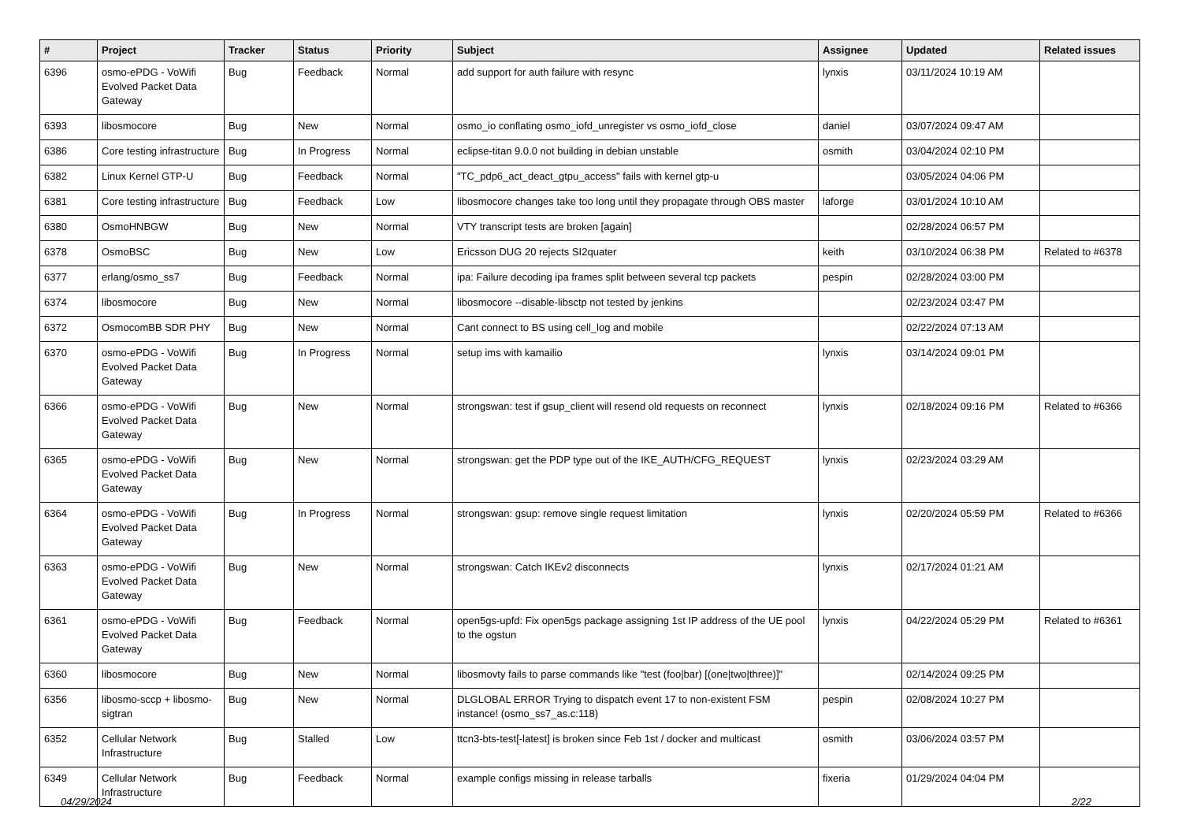| # | Project | Tracker | Status | Priority | Subject | Assignee | Updated | Related issues |
| --- | --- | --- | --- | --- | --- | --- | --- | --- |
| 6396 | osmo-ePDG - VoWifi Evolved Packet Data Gateway | Bug | Feedback | Normal | add support for auth failure with resync | lynxis | 03/11/2024 10:19 AM | |
| 6393 | libosmocore | Bug | New | Normal | osmo_io conflating osmo_iofd_unregister vs osmo_iofd_close | daniel | 03/07/2024 09:47 AM | |
| 6386 | Core testing infrastructure | Bug | In Progress | Normal | eclipse-titan 9.0.0 not building in debian unstable | osmith | 03/04/2024 02:10 PM | |
| 6382 | Linux Kernel GTP-U | Bug | Feedback | Normal | "TC_pdp6_act_deact_gtpu_access" fails with kernel gtp-u | | 03/05/2024 04:06 PM | |
| 6381 | Core testing infrastructure | Bug | Feedback | Low | libosmocore changes take too long until they propagate through OBS master | laforge | 03/01/2024 10:10 AM | |
| 6380 | OsmoHNBGW | Bug | New | Normal | VTY transcript tests are broken [again] | | 02/28/2024 06:57 PM | |
| 6378 | OsmoBSC | Bug | New | Low | Ericsson DUG 20 rejects SI2quater | keith | 03/10/2024 06:38 PM | Related to #6378 |
| 6377 | erlang/osmo_ss7 | Bug | Feedback | Normal | ipa: Failure decoding ipa frames split between several tcp packets | pespin | 02/28/2024 03:00 PM | |
| 6374 | libosmocore | Bug | New | Normal | libosmocore --disable-libsctp not tested by jenkins | | 02/23/2024 03:47 PM | |
| 6372 | OsmocomBB SDR PHY | Bug | New | Normal | Cant connect to BS using cell_log and mobile | | 02/22/2024 07:13 AM | |
| 6370 | osmo-ePDG - VoWifi Evolved Packet Data Gateway | Bug | In Progress | Normal | setup ims with kamailio | lynxis | 03/14/2024 09:01 PM | |
| 6366 | osmo-ePDG - VoWifi Evolved Packet Data Gateway | Bug | New | Normal | strongswan: test if gsup_client will resend old requests on reconnect | lynxis | 02/18/2024 09:16 PM | Related to #6366 |
| 6365 | osmo-ePDG - VoWifi Evolved Packet Data Gateway | Bug | New | Normal | strongswan: get the PDP type out of the IKE_AUTH/CFG_REQUEST | lynxis | 02/23/2024 03:29 AM | |
| 6364 | osmo-ePDG - VoWifi Evolved Packet Data Gateway | Bug | In Progress | Normal | strongswan: gsup: remove single request limitation | lynxis | 02/20/2024 05:59 PM | Related to #6366 |
| 6363 | osmo-ePDG - VoWifi Evolved Packet Data Gateway | Bug | New | Normal | strongswan: Catch IKEv2 disconnects | lynxis | 02/17/2024 01:21 AM | |
| 6361 | osmo-ePDG - VoWifi Evolved Packet Data Gateway | Bug | Feedback | Normal | open5gs-upfd: Fix open5gs package assigning 1st IP address of the UE pool to the ogstun | lynxis | 04/22/2024 05:29 PM | Related to #6361 |
| 6360 | libosmocore | Bug | New | Normal | libosmovty fails to parse commands like "test (foo/bar) [(one/two/three)]" | | 02/14/2024 09:25 PM | |
| 6356 | libosmo-sccp + libosmo-sigtran | Bug | New | Normal | DLGLOBAL ERROR Trying to dispatch event 17 to non-existent FSM instance! (osmo_ss7_as.c:118) | pespin | 02/08/2024 10:27 PM | |
| 6352 | Cellular Network Infrastructure | Bug | Stalled | Low | ttcn3-bts-test[-latest] is broken since Feb 1st / docker and multicast | osmith | 03/06/2024 03:57 PM | |
| 6349 | Cellular Network Infrastructure | Bug | Feedback | Normal | example configs missing in release tarballs | fixeria | 01/29/2024 04:04 PM | |
04/29/2024 2/22